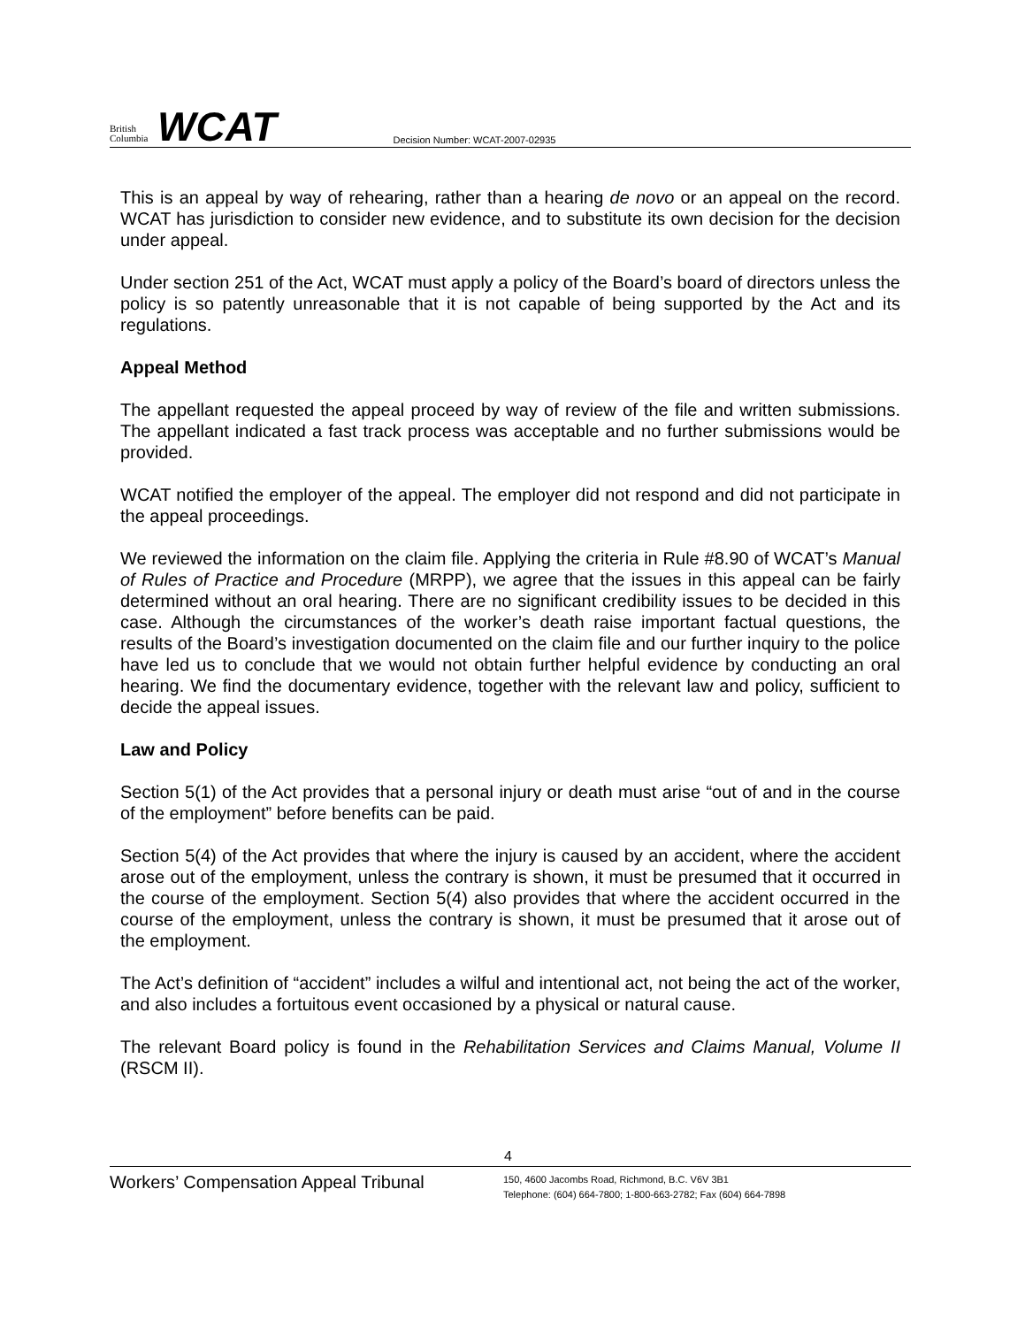British
Columbia
WCAT
Decision Number: WCAT-2007-02935
This is an appeal by way of rehearing, rather than a hearing de novo or an appeal on the record. WCAT has jurisdiction to consider new evidence, and to substitute its own decision for the decision under appeal.
Under section 251 of the Act, WCAT must apply a policy of the Board’s board of directors unless the policy is so patently unreasonable that it is not capable of being supported by the Act and its regulations.
Appeal Method
The appellant requested the appeal proceed by way of review of the file and written submissions. The appellant indicated a fast track process was acceptable and no further submissions would be provided.
WCAT notified the employer of the appeal. The employer did not respond and did not participate in the appeal proceedings.
We reviewed the information on the claim file. Applying the criteria in Rule #8.90 of WCAT’s Manual of Rules of Practice and Procedure (MRPP), we agree that the issues in this appeal can be fairly determined without an oral hearing. There are no significant credibility issues to be decided in this case. Although the circumstances of the worker’s death raise important factual questions, the results of the Board’s investigation documented on the claim file and our further inquiry to the police have led us to conclude that we would not obtain further helpful evidence by conducting an oral hearing. We find the documentary evidence, together with the relevant law and policy, sufficient to decide the appeal issues.
Law and Policy
Section 5(1) of the Act provides that a personal injury or death must arise “out of and in the course of the employment” before benefits can be paid.
Section 5(4) of the Act provides that where the injury is caused by an accident, where the accident arose out of the employment, unless the contrary is shown, it must be presumed that it occurred in the course of the employment. Section 5(4) also provides that where the accident occurred in the course of the employment, unless the contrary is shown, it must be presumed that it arose out of the employment.
The Act’s definition of “accident” includes a wilful and intentional act, not being the act of the worker, and also includes a fortuitous event occasioned by a physical or natural cause.
The relevant Board policy is found in the Rehabilitation Services and Claims Manual, Volume II (RSCM II).
4
Workers’ Compensation Appeal Tribunal
150, 4600 Jacombs Road, Richmond, B.C. V6V 3B1
Telephone: (604) 664-7800; 1-800-663-2782; Fax (604) 664-7898